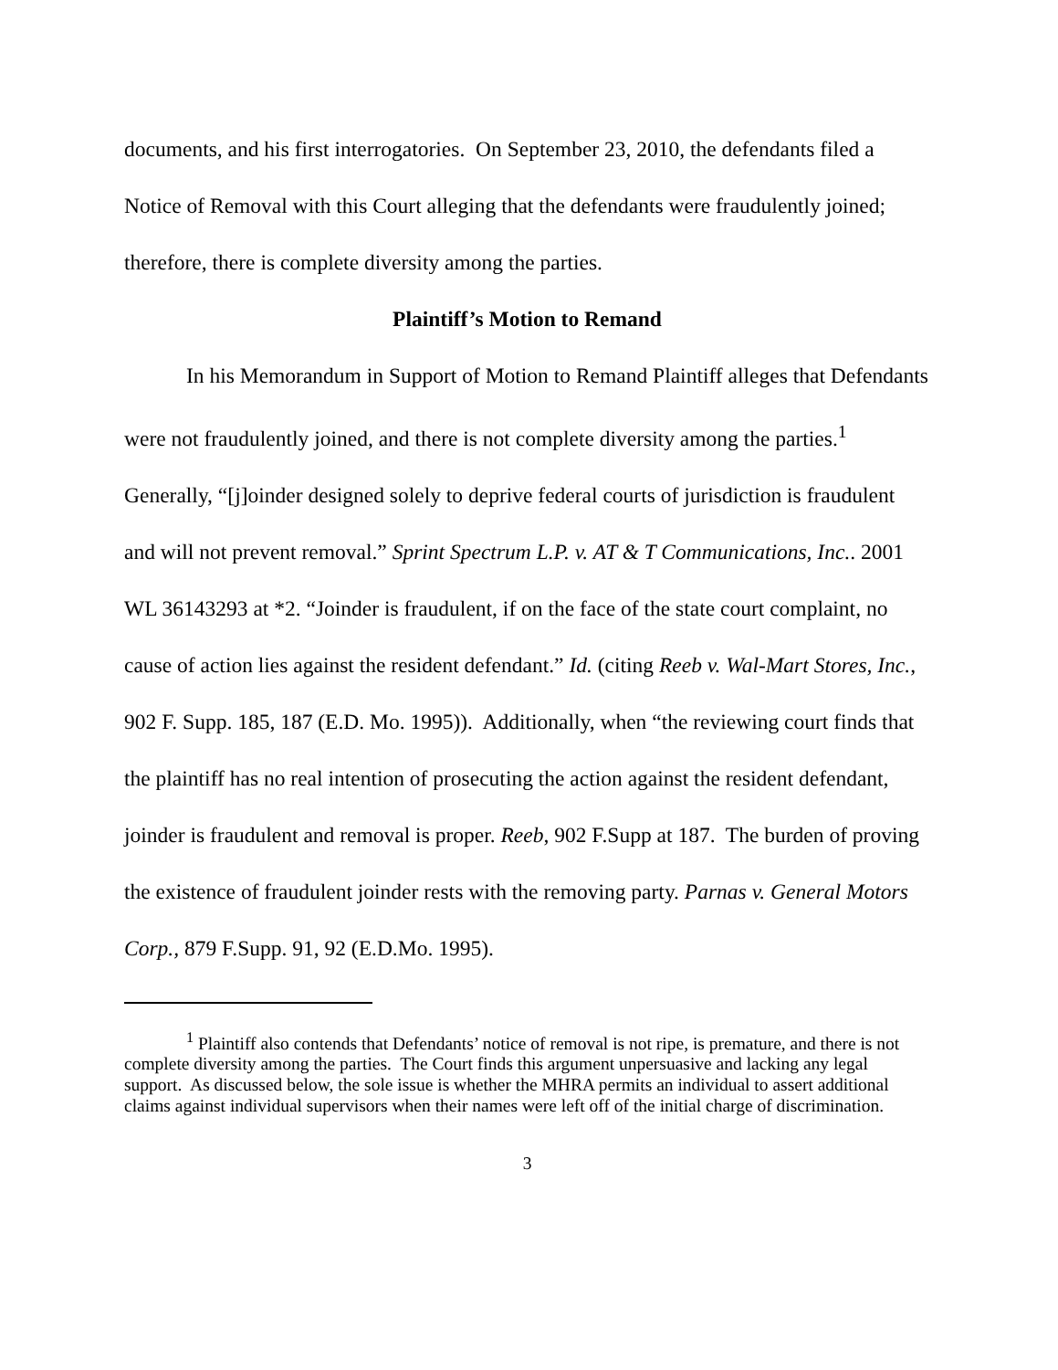documents, and his first interrogatories. On September 23, 2010, the defendants filed a Notice of Removal with this Court alleging that the defendants were fraudulently joined; therefore, there is complete diversity among the parties.
Plaintiff’s Motion to Remand
In his Memorandum in Support of Motion to Remand Plaintiff alleges that Defendants were not fraudulently joined, and there is not complete diversity among the parties.<sup>1</sup> Generally, “[j]oinder designed solely to deprive federal courts of jurisdiction is fraudulent and will not prevent removal.” Sprint Spectrum L.P. v. AT & T Communications, Inc.. 2001 WL 36143293 at *2. “Joinder is fraudulent, if on the face of the state court complaint, no cause of action lies against the resident defendant.” Id. (citing Reeb v. Wal-Mart Stores, Inc., 902 F. Supp. 185, 187 (E.D. Mo. 1995)). Additionally, when “the reviewing court finds that the plaintiff has no real intention of prosecuting the action against the resident defendant, joinder is fraudulent and removal is proper. Reeb, 902 F.Supp at 187. The burden of proving the existence of fraudulent joinder rests with the removing party. Parnas v. General Motors Corp., 879 F.Supp. 91, 92 (E.D.Mo. 1995).
<sup>1</sup> Plaintiff also contends that Defendants’ notice of removal is not ripe, is premature, and there is not complete diversity among the parties. The Court finds this argument unpersuasive and lacking any legal support. As discussed below, the sole issue is whether the MHRA permits an individual to assert additional claims against individual supervisors when their names were left off of the initial charge of discrimination.
3